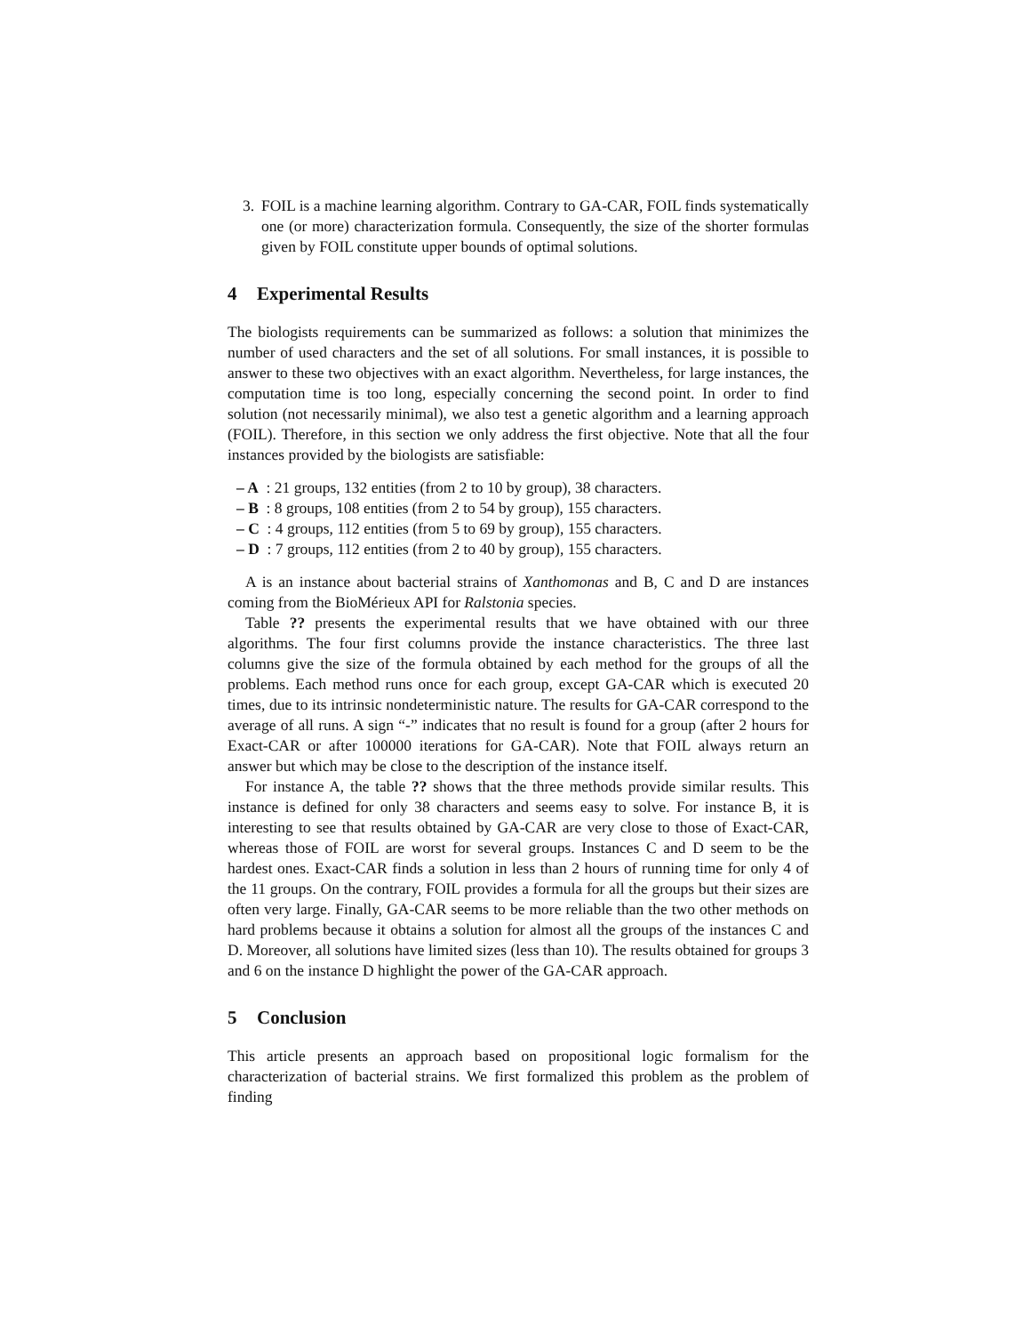3. FOIL is a machine learning algorithm. Contrary to GA-CAR, FOIL finds systematically one (or more) characterization formula. Consequently, the size of the shorter formulas given by FOIL constitute upper bounds of optimal solutions.
4 Experimental Results
The biologists requirements can be summarized as follows: a solution that minimizes the number of used characters and the set of all solutions. For small instances, it is possible to answer to these two objectives with an exact algorithm. Nevertheless, for large instances, the computation time is too long, especially concerning the second point. In order to find solution (not necessarily minimal), we also test a genetic algorithm and a learning approach (FOIL). Therefore, in this section we only address the first objective. Note that all the four instances provided by the biologists are satisfiable:
– A : 21 groups, 132 entities (from 2 to 10 by group), 38 characters.
– B : 8 groups, 108 entities (from 2 to 54 by group), 155 characters.
– C : 4 groups, 112 entities (from 5 to 69 by group), 155 characters.
– D : 7 groups, 112 entities (from 2 to 40 by group), 155 characters.
A is an instance about bacterial strains of Xanthomonas and B, C and D are instances coming from the BioMérieux API for Ralstonia species.
Table ?? presents the experimental results that we have obtained with our three algorithms. The four first columns provide the instance characteristics. The three last columns give the size of the formula obtained by each method for the groups of all the problems. Each method runs once for each group, except GA-CAR which is executed 20 times, due to its intrinsic nondeterministic nature. The results for GA-CAR correspond to the average of all runs. A sign “-” indicates that no result is found for a group (after 2 hours for Exact-CAR or after 100000 iterations for GA-CAR). Note that FOIL always return an answer but which may be close to the description of the instance itself.
For instance A, the table ?? shows that the three methods provide similar results. This instance is defined for only 38 characters and seems easy to solve. For instance B, it is interesting to see that results obtained by GA-CAR are very close to those of Exact-CAR, whereas those of FOIL are worst for several groups. Instances C and D seem to be the hardest ones. Exact-CAR finds a solution in less than 2 hours of running time for only 4 of the 11 groups. On the contrary, FOIL provides a formula for all the groups but their sizes are often very large. Finally, GA-CAR seems to be more reliable than the two other methods on hard problems because it obtains a solution for almost all the groups of the instances C and D. Moreover, all solutions have limited sizes (less than 10). The results obtained for groups 3 and 6 on the instance D highlight the power of the GA-CAR approach.
5 Conclusion
This article presents an approach based on propositional logic formalism for the characterization of bacterial strains. We first formalized this problem as the problem of finding